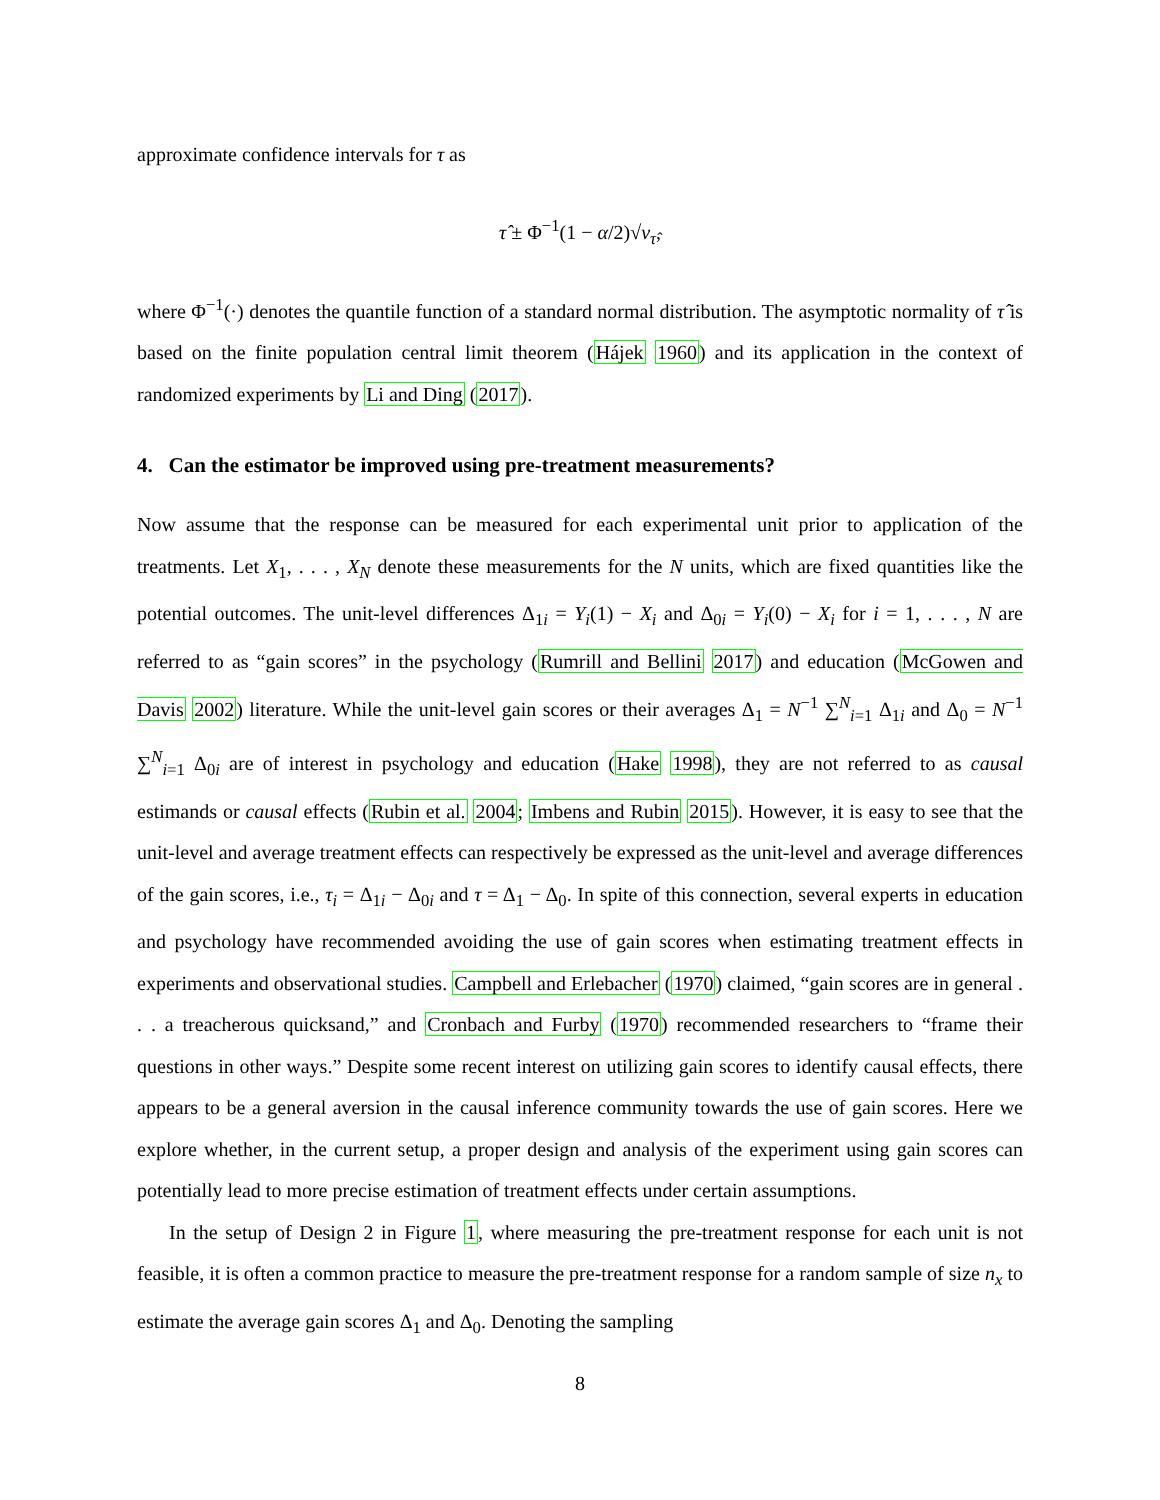approximate confidence intervals for τ as
τ̂ ± Φ<sup>−1</sup>(1 − α/2)√v<sub>τ̂</sub>,
where Φ<sup>−1</sup>(·) denotes the quantile function of a standard normal distribution. The asymptotic normality of τ̂ is based on the finite population central limit theorem (Hájek 1960) and its application in the context of randomized experiments by Li and Ding (2017).
4. Can the estimator be improved using pre-treatment measurements?
Now assume that the response can be measured for each experimental unit prior to application of the treatments. Let X<sub>1</sub>, . . . , X<sub>N</sub> denote these measurements for the N units, which are fixed quantities like the potential outcomes. The unit-level differences Δ<sub>1i</sub> = Y<sub>i</sub>(1) − X<sub>i</sub> and Δ<sub>0i</sub> = Y<sub>i</sub>(0) − X<sub>i</sub> for i = 1, . . . , N are referred to as “gain scores” in the psychology (Rumrill and Bellini 2017) and education (McGowen and Davis 2002) literature. While the unit-level gain scores or their averages Δ<sub>1</sub> = N<sup>−1</sup> ∑<sup>N</sup><sub>i=1</sub> Δ<sub>1i</sub> and Δ<sub>0</sub> = N<sup>−1</sup> ∑<sup>N</sup><sub>i=1</sub> Δ<sub>0i</sub> are of interest in psychology and education (Hake 1998), they are not referred to as causal estimands or causal effects (Rubin et al. 2004; Imbens and Rubin 2015). However, it is easy to see that the unit-level and average treatment effects can respectively be expressed as the unit-level and average differences of the gain scores, i.e., τ<sub>i</sub> = Δ<sub>1i</sub> − Δ<sub>0i</sub> and τ = Δ<sub>1</sub> − Δ<sub>0</sub>. In spite of this connection, several experts in education and psychology have recommended avoiding the use of gain scores when estimating treatment effects in experiments and observational studies. Campbell and Erlebacher (1970) claimed, “gain scores are in general . . . a treacherous quicksand,” and Cronbach and Furby (1970) recommended researchers to “frame their questions in other ways.” Despite some recent interest on utilizing gain scores to identify causal effects, there appears to be a general aversion in the causal inference community towards the use of gain scores. Here we explore whether, in the current setup, a proper design and analysis of the experiment using gain scores can potentially lead to more precise estimation of treatment effects under certain assumptions.
In the setup of Design 2 in Figure 1, where measuring the pre-treatment response for each unit is not feasible, it is often a common practice to measure the pre-treatment response for a random sample of size n<sub>x</sub> to estimate the average gain scores Δ<sub>1</sub> and Δ<sub>0</sub>. Denoting the sampling
8